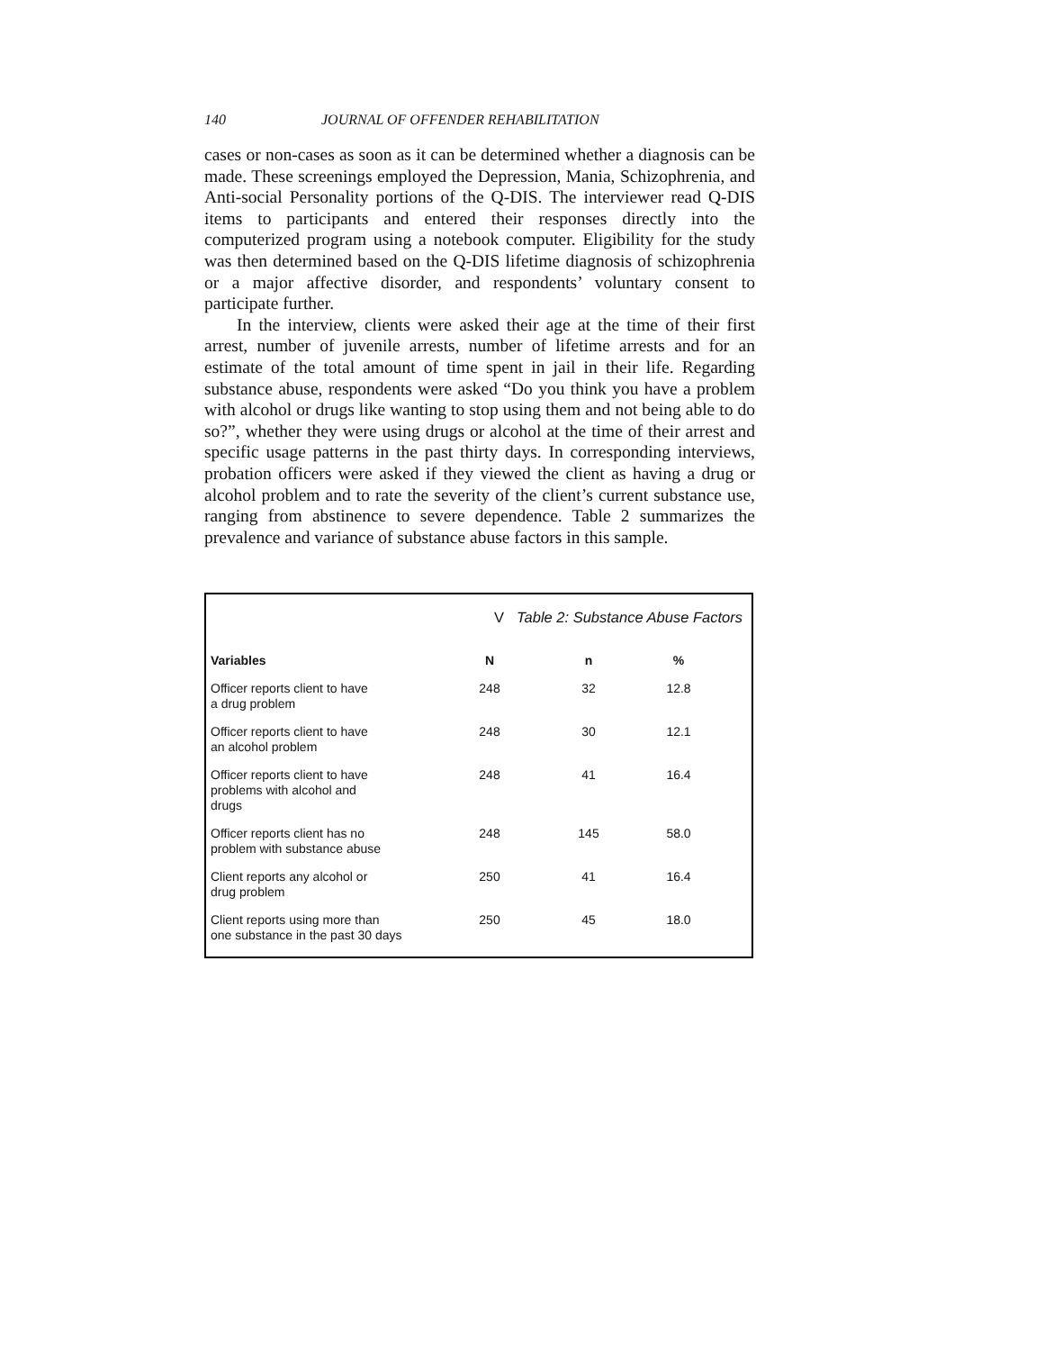140 JOURNAL OF OFFENDER REHABILITATION
cases or non-cases as soon as it can be determined whether a diagnosis can be made. These screenings employed the Depression, Mania, Schizophrenia, and Anti-social Personality portions of the Q-DIS. The interviewer read Q-DIS items to participants and entered their responses directly into the computerized program using a notebook computer. Eligibility for the study was then determined based on the Q-DIS lifetime diagnosis of schizophrenia or a major affective disorder, and respondents’ voluntary consent to participate further.
In the interview, clients were asked their age at the time of their first arrest, number of juvenile arrests, number of lifetime arrests and for an estimate of the total amount of time spent in jail in their life. Regarding substance abuse, respondents were asked “Do you think you have a problem with alcohol or drugs like wanting to stop using them and not being able to do so?”, whether they were using drugs or alcohol at the time of their arrest and specific usage patterns in the past thirty days. In corresponding interviews, probation officers were asked if they viewed the client as having a drug or alcohol problem and to rate the severity of the client’s current substance use, ranging from abstinence to severe dependence. Table 2 summarizes the prevalence and variance of substance abuse factors in this sample.
V Table 2: Substance Abuse Factors
| Variables | N | n | % |
| --- | --- | --- | --- |
| Officer reports client to have a drug problem | 248 | 32 | 12.8 |
| Officer reports client to have an alcohol problem | 248 | 30 | 12.1 |
| Officer reports client to have problems with alcohol and drugs | 248 | 41 | 16.4 |
| Officer reports client has no problem with substance abuse | 248 | 145 | 58.0 |
| Client reports any alcohol or drug problem | 250 | 41 | 16.4 |
| Client reports using more than one substance in the past 30 days | 250 | 45 | 18.0 |